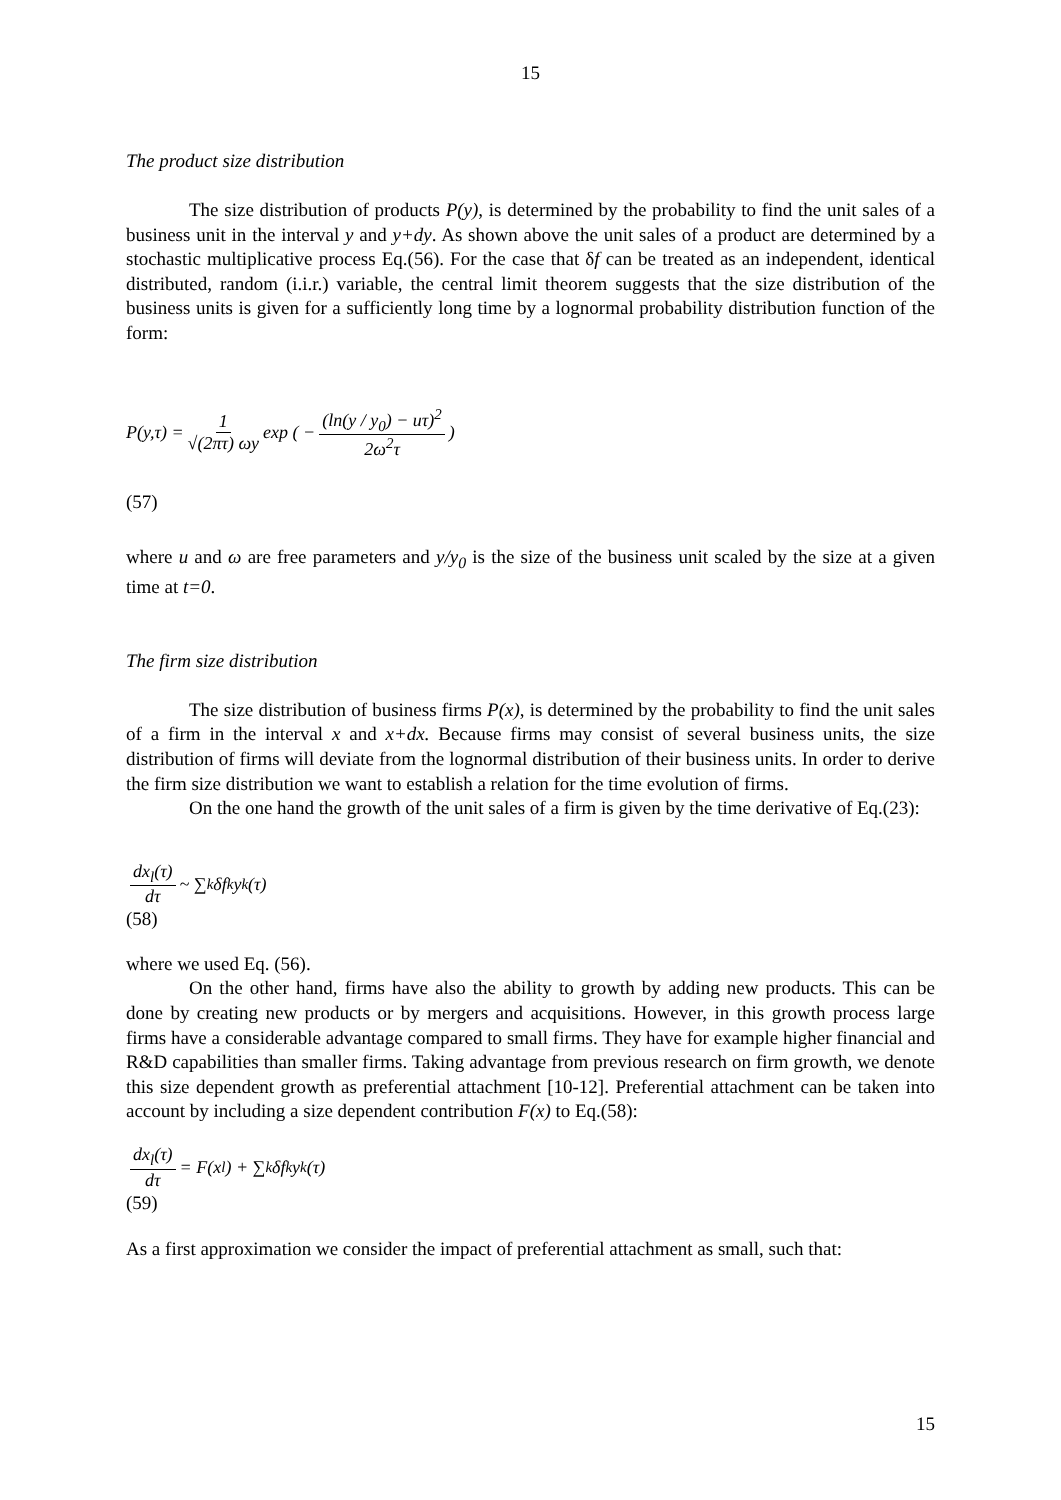15
The product size distribution
The size distribution of products P(y), is determined by the probability to find the unit sales of a business unit in the interval y and y+dy. As shown above the unit sales of a product are determined by a stochastic multiplicative process Eq.(56). For the case that δf can be treated as an independent, identical distributed, random (i.i.r.) variable, the central limit theorem suggests that the size distribution of the business units is given for a sufficiently long time by a lognormal probability distribution function of the form:
P(y,τ) = 1 √(2πτ) ωy exp ( − (ln(y / y<sub>0</sub>) − uτ)<sup>2</sup> 2ω<sup>2</sup>τ )
(57)
where u and ω are free parameters and y/y<sub>0</sub> is the size of the business unit scaled by the size at a given time at t=0.
The firm size distribution
The size distribution of business firms P(x), is determined by the probability to find the unit sales of a firm in the interval x and x+dx. Because firms may consist of several business units, the size distribution of firms will deviate from the lognormal distribution of their business units. In order to derive the firm size distribution we want to establish a relation for the time evolution of firms.
On the one hand the growth of the unit sales of a firm is given by the time derivative of Eq.(23):
dx<sub>l</sub>(τ) dτ ~ ∑<sub>k</sub> δf<sub>k</sub> y<sub>k</sub>(τ)
(58)
where we used Eq. (56).
On the other hand, firms have also the ability to growth by adding new products. This can be done by creating new products or by mergers and acquisitions. However, in this growth process large firms have a considerable advantage compared to small firms. They have for example higher financial and R&D capabilities than smaller firms. Taking advantage from previous research on firm growth, we denote this size dependent growth as preferential attachment [10-12]. Preferential attachment can be taken into account by including a size dependent contribution F(x) to Eq.(58):
dx<sub>l</sub>(τ) dτ = F(x<sub>l</sub>) + ∑<sub>k</sub> δf<sub>k</sub> y<sub>k</sub>(τ)
(59)
As a first approximation we consider the impact of preferential attachment as small, such that:
15